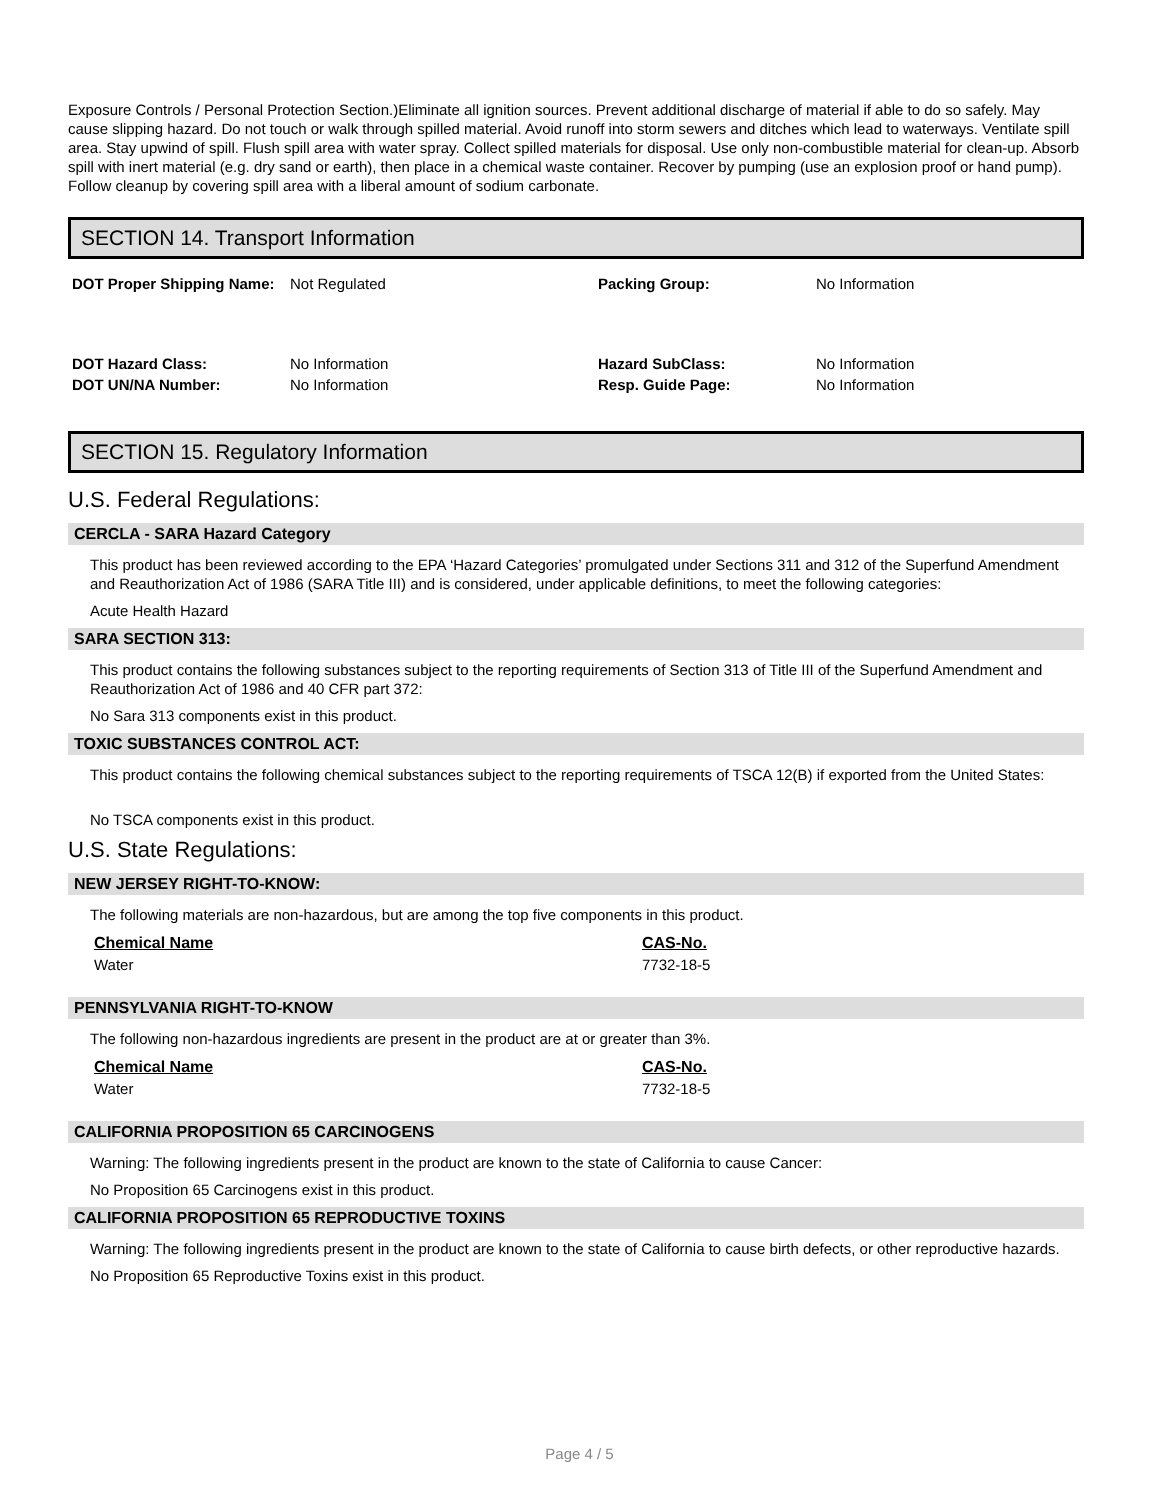Exposure Controls / Personal Protection Section.)Eliminate all ignition sources. Prevent additional discharge of material if able to do so safely. May cause slipping hazard. Do not touch or walk through spilled material. Avoid runoff into storm sewers and ditches which lead to waterways. Ventilate spill area. Stay upwind of spill. Flush spill area with water spray. Collect spilled materials for disposal. Use only non-combustible material for clean-up. Absorb spill with inert material (e.g. dry sand or earth), then place in a chemical waste container. Recover by pumping (use an explosion proof or hand pump). Follow cleanup by covering spill area with a liberal amount of sodium carbonate.
SECTION 14. Transport Information
| DOT Proper Shipping Name: | Not Regulated | Packing Group: | No Information |
| DOT Hazard Class: | No Information | Hazard SubClass: | No Information |
| DOT UN/NA Number: | No Information | Resp. Guide Page: | No Information |
SECTION 15. Regulatory Information
U.S. Federal Regulations:
CERCLA - SARA Hazard Category
This product has been reviewed according to the EPA ‘Hazard Categories’ promulgated under Sections 311 and 312 of the Superfund Amendment and Reauthorization Act of 1986 (SARA Title III) and is considered, under applicable definitions, to meet the following categories:
Acute Health Hazard
SARA SECTION 313:
This product contains the following substances subject to the reporting requirements of Section 313 of Title III of the Superfund Amendment and Reauthorization Act of 1986 and 40 CFR part 372:
No Sara 313 components exist in this product.
TOXIC SUBSTANCES CONTROL ACT:
This product contains the following chemical substances subject to the reporting requirements of TSCA 12(B) if exported from the United States:
No TSCA components exist in this product.
U.S. State Regulations:
NEW JERSEY RIGHT-TO-KNOW:
The following materials are non-hazardous, but are among the top five components in this product.
| Chemical Name | CAS-No. |
| Water | 7732-18-5 |
PENNSYLVANIA RIGHT-TO-KNOW
The following non-hazardous ingredients are present in the product are at or greater than 3%.
| Chemical Name | CAS-No. |
| Water | 7732-18-5 |
CALIFORNIA PROPOSITION 65 CARCINOGENS
Warning: The following ingredients present in the product are known to the state of California to cause Cancer:
No Proposition 65 Carcinogens exist in this product.
CALIFORNIA PROPOSITION 65 REPRODUCTIVE TOXINS
Warning: The following ingredients present in the product are known to the state of California to cause birth defects, or other reproductive hazards.
No Proposition 65 Reproductive Toxins exist in this product.
Page 4 / 5